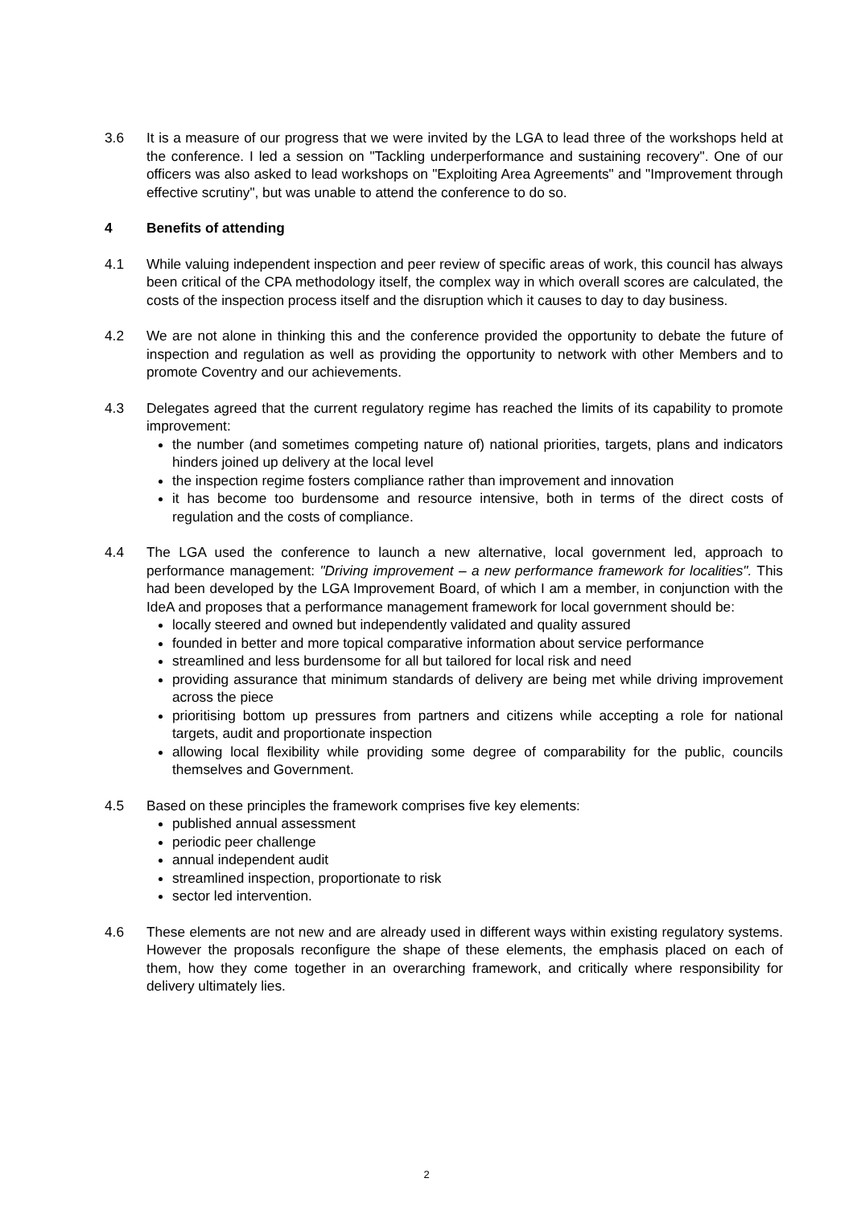3.6 It is a measure of our progress that we were invited by the LGA to lead three of the workshops held at the conference. I led a session on "Tackling underperformance and sustaining recovery". One of our officers was also asked to lead workshops on "Exploiting Area Agreements" and "Improvement through effective scrutiny", but was unable to attend the conference to do so.
4 Benefits of attending
4.1 While valuing independent inspection and peer review of specific areas of work, this council has always been critical of the CPA methodology itself, the complex way in which overall scores are calculated, the costs of the inspection process itself and the disruption which it causes to day to day business.
4.2 We are not alone in thinking this and the conference provided the opportunity to debate the future of inspection and regulation as well as providing the opportunity to network with other Members and to promote Coventry and our achievements.
4.3 Delegates agreed that the current regulatory regime has reached the limits of its capability to promote improvement:
the number (and sometimes competing nature of) national priorities, targets, plans and indicators hinders joined up delivery at the local level
the inspection regime fosters compliance rather than improvement and innovation
it has become too burdensome and resource intensive, both in terms of the direct costs of regulation and the costs of compliance.
4.4 The LGA used the conference to launch a new alternative, local government led, approach to performance management: "Driving improvement – a new performance framework for localities". This had been developed by the LGA Improvement Board, of which I am a member, in conjunction with the IdeA and proposes that a performance management framework for local government should be:
locally steered and owned but independently validated and quality assured
founded in better and more topical comparative information about service performance
streamlined and less burdensome for all but tailored for local risk and need
providing assurance that minimum standards of delivery are being met while driving improvement across the piece
prioritising bottom up pressures from partners and citizens while accepting a role for national targets, audit and proportionate inspection
allowing local flexibility while providing some degree of comparability for the public, councils themselves and Government.
4.5 Based on these principles the framework comprises five key elements:
published annual assessment
periodic peer challenge
annual independent audit
streamlined inspection, proportionate to risk
sector led intervention.
4.6 These elements are not new and are already used in different ways within existing regulatory systems. However the proposals reconfigure the shape of these elements, the emphasis placed on each of them, how they come together in an overarching framework, and critically where responsibility for delivery ultimately lies.
2